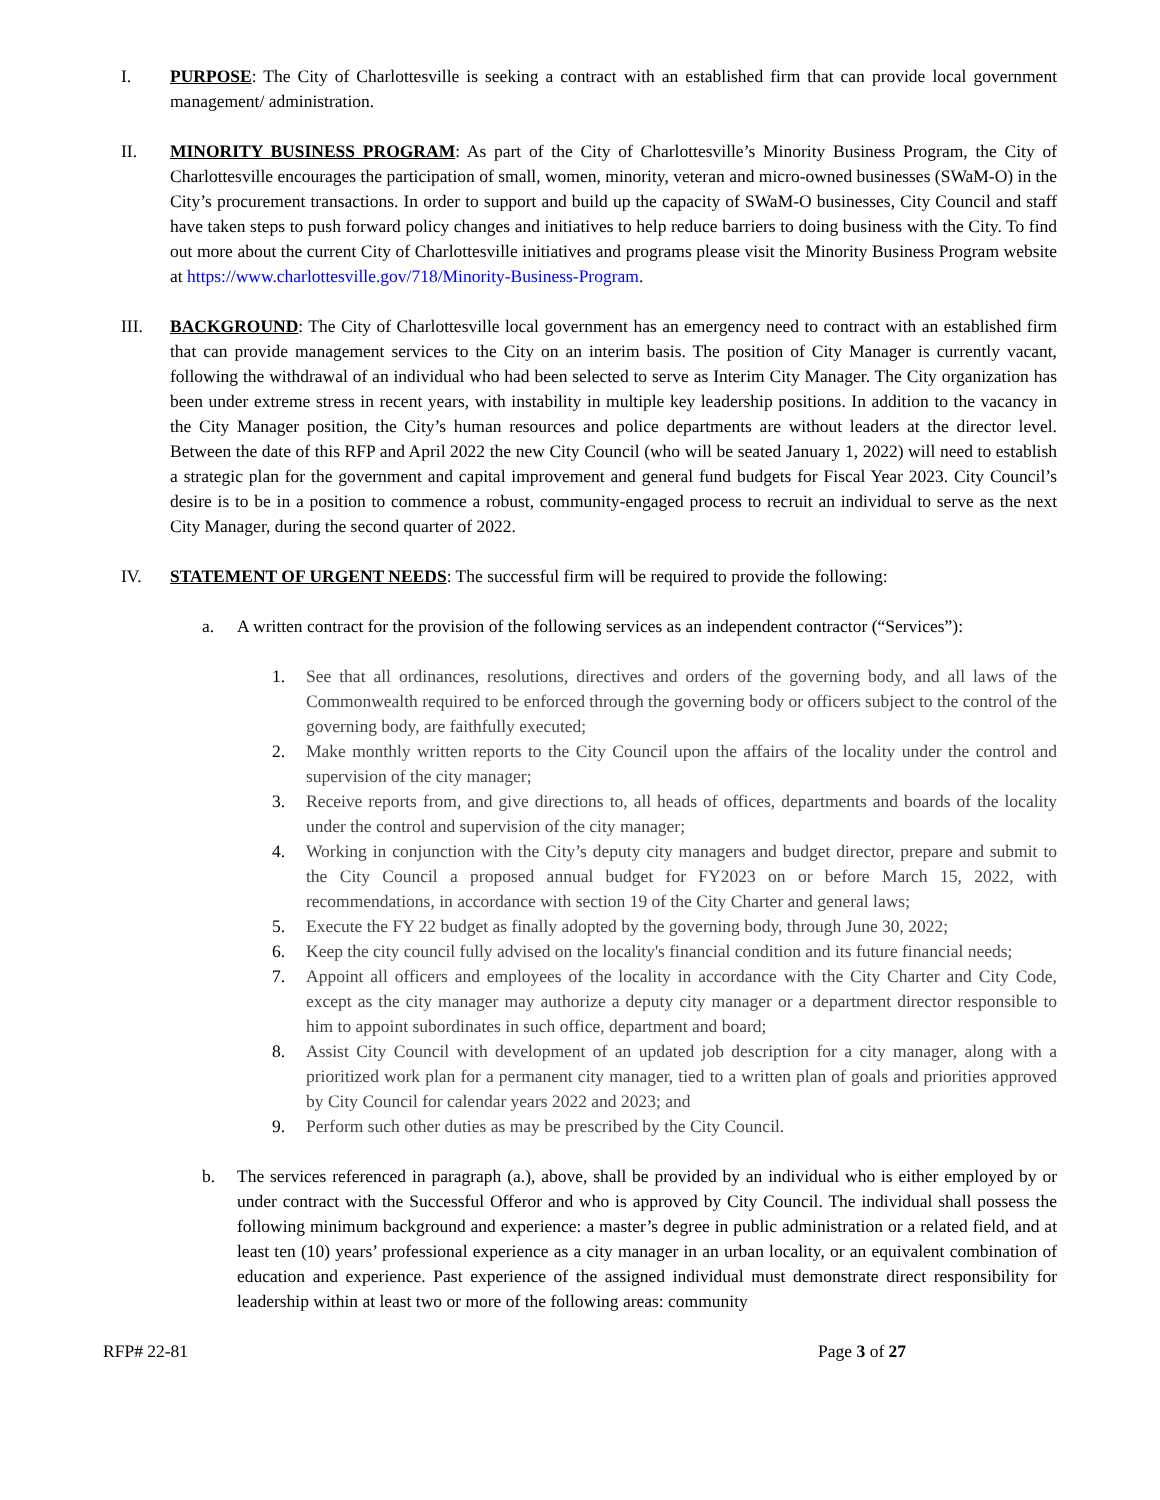I. PURPOSE: The City of Charlottesville is seeking a contract with an established firm that can provide local government management/ administration.
II. MINORITY BUSINESS PROGRAM: As part of the City of Charlottesville’s Minority Business Program, the City of Charlottesville encourages the participation of small, women, minority, veteran and micro-owned businesses (SWaM-O) in the City’s procurement transactions. In order to support and build up the capacity of SWaM-O businesses, City Council and staff have taken steps to push forward policy changes and initiatives to help reduce barriers to doing business with the City. To find out more about the current City of Charlottesville initiatives and programs please visit the Minority Business Program website at https://www.charlottesville.gov/718/Minority-Business-Program.
III. BACKGROUND: The City of Charlottesville local government has an emergency need to contract with an established firm that can provide management services to the City on an interim basis. The position of City Manager is currently vacant, following the withdrawal of an individual who had been selected to serve as Interim City Manager. The City organization has been under extreme stress in recent years, with instability in multiple key leadership positions. In addition to the vacancy in the City Manager position, the City’s human resources and police departments are without leaders at the director level. Between the date of this RFP and April 2022 the new City Council (who will be seated January 1, 2022) will need to establish a strategic plan for the government and capital improvement and general fund budgets for Fiscal Year 2023. City Council’s desire is to be in a position to commence a robust, community-engaged process to recruit an individual to serve as the next City Manager, during the second quarter of 2022.
IV. STATEMENT OF URGENT NEEDS: The successful firm will be required to provide the following:
a. A written contract for the provision of the following services as an independent contractor (“Services”):
1. See that all ordinances, resolutions, directives and orders of the governing body, and all laws of the Commonwealth required to be enforced through the governing body or officers subject to the control of the governing body, are faithfully executed;
2. Make monthly written reports to the City Council upon the affairs of the locality under the control and supervision of the city manager;
3. Receive reports from, and give directions to, all heads of offices, departments and boards of the locality under the control and supervision of the city manager;
4. Working in conjunction with the City’s deputy city managers and budget director, prepare and submit to the City Council a proposed annual budget for FY2023 on or before March 15, 2022, with recommendations, in accordance with section 19 of the City Charter and general laws;
5. Execute the FY 22 budget as finally adopted by the governing body, through June 30, 2022;
6. Keep the city council fully advised on the locality's financial condition and its future financial needs;
7. Appoint all officers and employees of the locality in accordance with the City Charter and City Code, except as the city manager may authorize a deputy city manager or a department director responsible to him to appoint subordinates in such office, department and board;
8. Assist City Council with development of an updated job description for a city manager, along with a prioritized work plan for a permanent city manager, tied to a written plan of goals and priorities approved by City Council for calendar years 2022 and 2023; and
9. Perform such other duties as may be prescribed by the City Council.
b. The services referenced in paragraph (a.), above, shall be provided by an individual who is either employed by or under contract with the Successful Offeror and who is approved by City Council. The individual shall possess the following minimum background and experience: a master’s degree in public administration or a related field, and at least ten (10) years’ professional experience as a city manager in an urban locality, or an equivalent combination of education and experience. Past experience of the assigned individual must demonstrate direct responsibility for leadership within at least two or more of the following areas: community
RFP# 22-81 Page 3 of 27